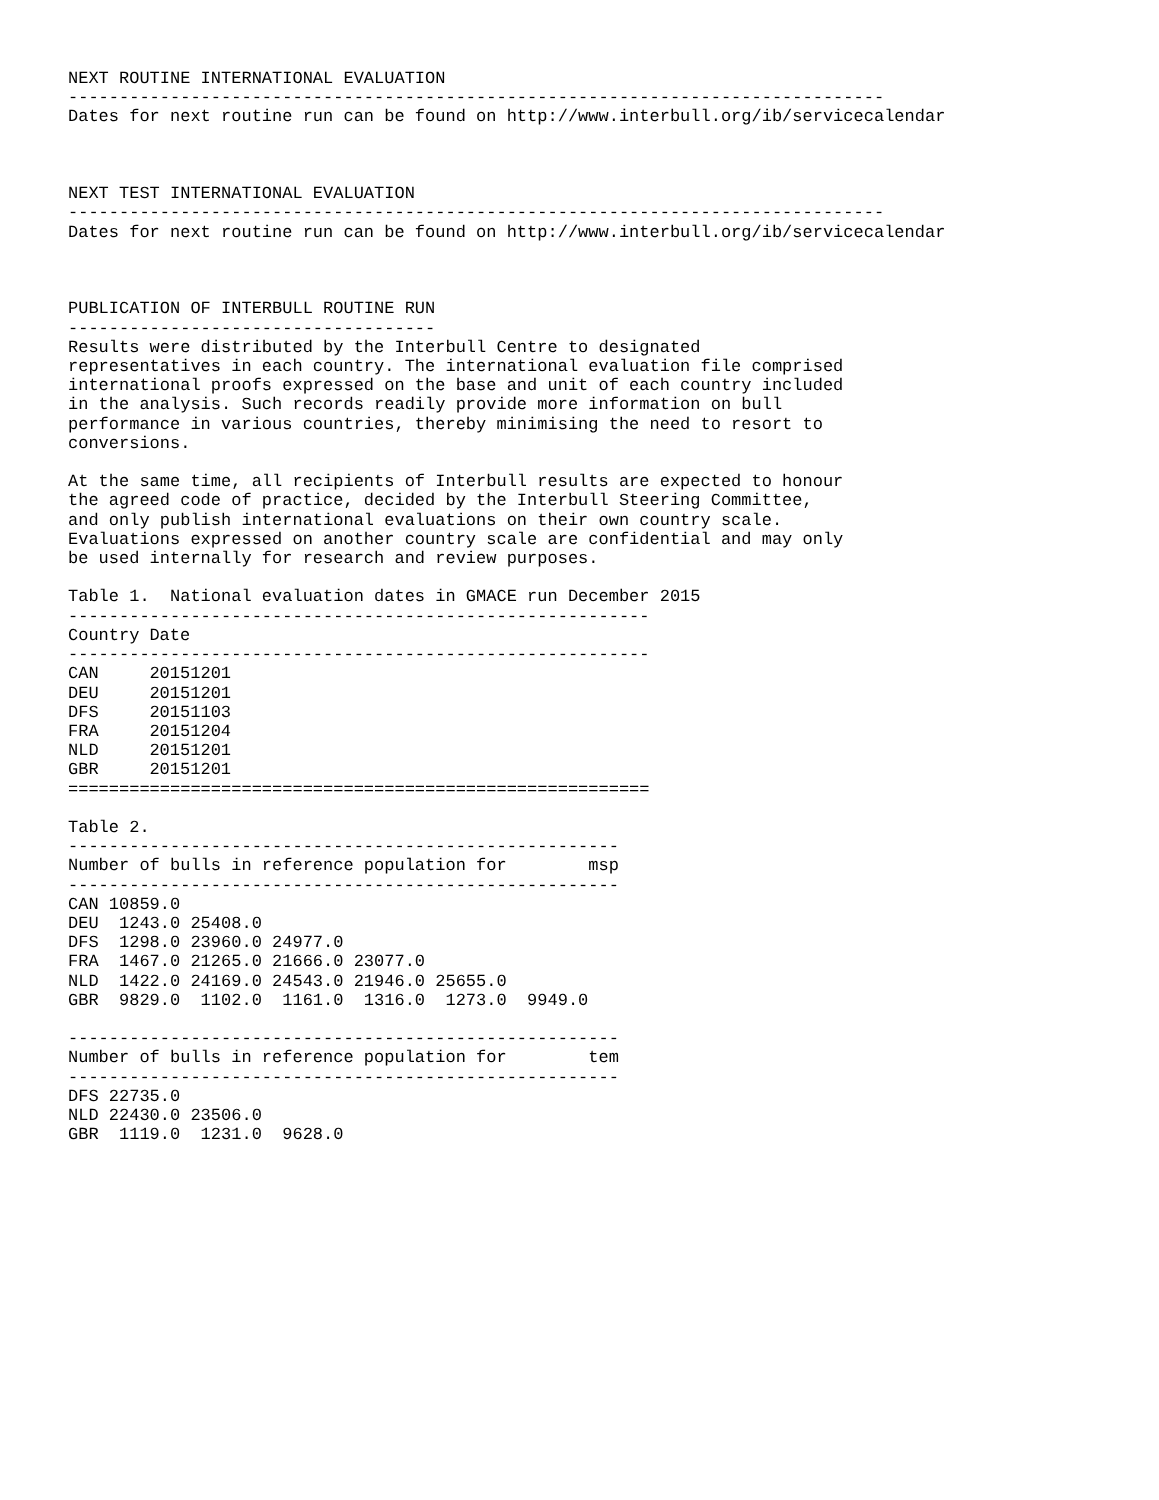NEXT ROUTINE INTERNATIONAL EVALUATION
--------------------------------------------------------------------------------
Dates for next routine run can be found on http://www.interbull.org/ib/servicecalendar



NEXT TEST INTERNATIONAL EVALUATION
--------------------------------------------------------------------------------
Dates for next routine run can be found on http://www.interbull.org/ib/servicecalendar



PUBLICATION OF INTERBULL ROUTINE RUN
------------------------------------
Results were distributed by the Interbull Centre to designated
representatives in each country. The international evaluation file comprised
international proofs expressed on the base and unit of each country included
in the analysis. Such records readily provide more information on bull
performance in various countries, thereby minimising the need to resort to
conversions.

At the same time, all recipients of Interbull results are expected to honour
the agreed code of practice, decided by the Interbull Steering Committee,
and only publish international evaluations on their own country scale.
Evaluations expressed on another country scale are confidential and may only
be used internally for research and review purposes.

Table 1.  National evaluation dates in GMACE run December 2015
---------------------------------------------------------
| Country | Date |
| --- | --- |
---------------------------------------------------------
| CAN | 20151201 |
| DEU | 20151201 |
| DFS | 20151103 |
| FRA | 20151204 |
| NLD | 20151201 |
| GBR | 20151201 |
=========================================================

Table 2.
------------------------------------------------------
Number of bulls in reference population for        msp
------------------------------------------------------
CAN 10859.0
DEU  1243.0 25408.0
DFS  1298.0 23960.0 24977.0
FRA  1467.0 21265.0 21666.0 23077.0
NLD  1422.0 24169.0 24543.0 21946.0 25655.0
GBR  9829.0  1102.0  1161.0  1316.0  1273.0  9949.0

------------------------------------------------------
Number of bulls in reference population for        tem
------------------------------------------------------
DFS 22735.0
NLD 22430.0 23506.0
GBR  1119.0  1231.0  9628.0